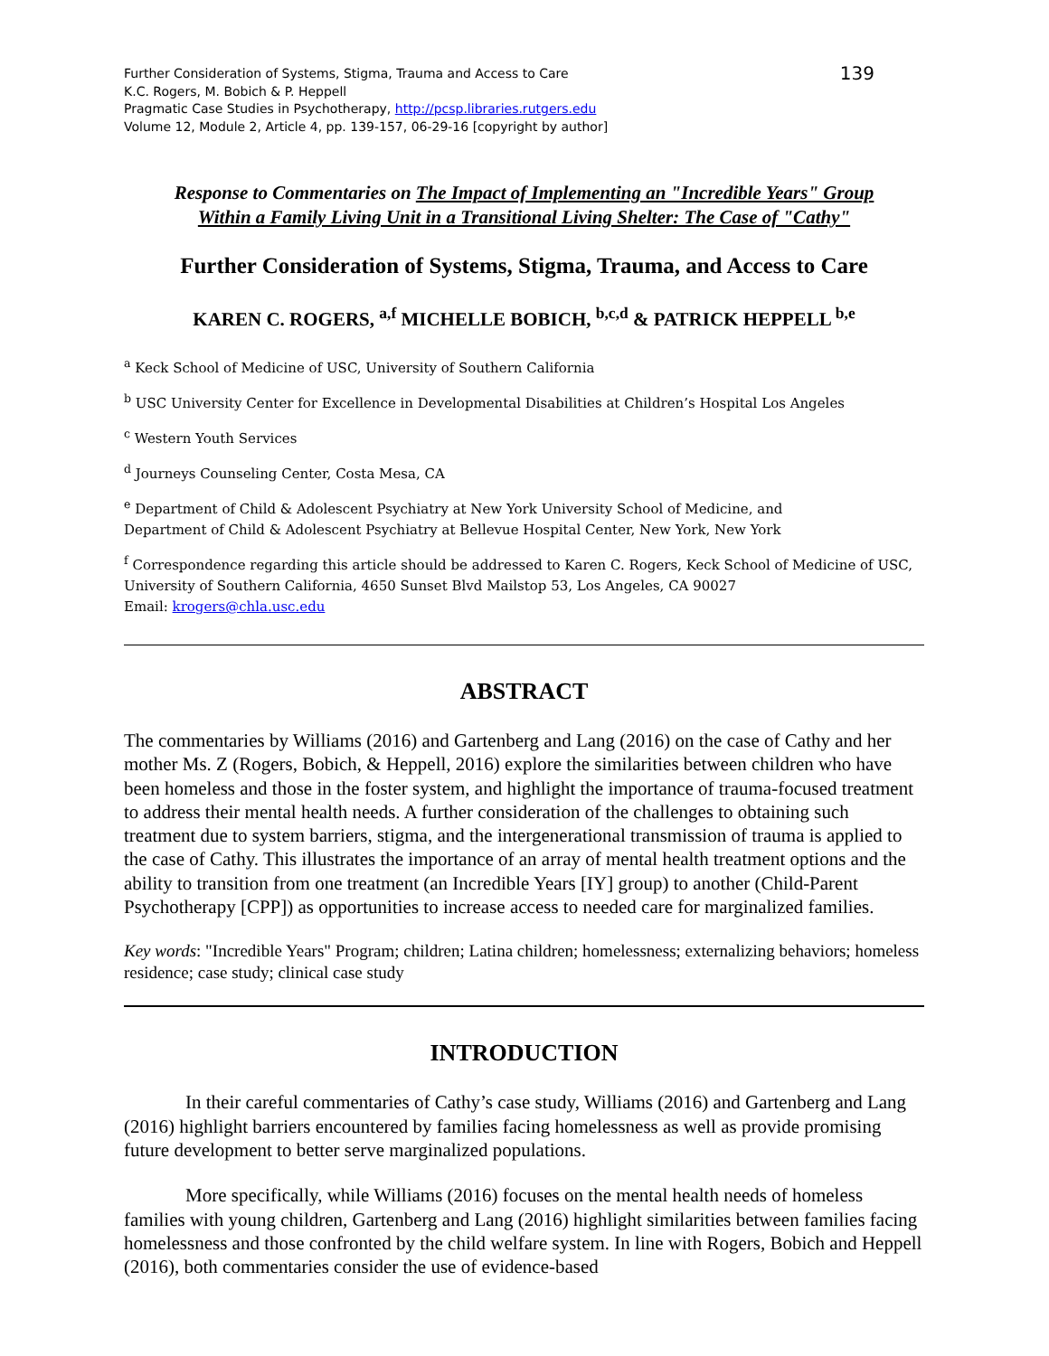Further Consideration of Systems, Stigma, Trauma and Access to Care
K.C. Rogers, M. Bobich & P. Heppell
Pragmatic Case Studies in Psychotherapy, http://pcsp.libraries.rutgers.edu
Volume 12, Module 2, Article 4, pp. 139-157, 06-29-16 [copyright by author]
139
Response to Commentaries on The Impact of Implementing an "Incredible Years" Group
Within a Family Living Unit in a Transitional Living Shelter: The Case of "Cathy"
Further Consideration of Systems, Stigma, Trauma, and Access to Care
KAREN C. ROGERS, <sup>a,f</sup> MICHELLE BOBICH, <sup>b,c,d</sup> & PATRICK HEPPELL <sup>b,e</sup>
<sup>a</sup> Keck School of Medicine of USC, University of Southern California
<sup>b</sup> USC University Center for Excellence in Developmental Disabilities at Children’s Hospital Los Angeles
<sup>c</sup> Western Youth Services
<sup>d</sup> Journeys Counseling Center, Costa Mesa, CA
<sup>e</sup> Department of Child & Adolescent Psychiatry at New York University School of Medicine, and
Department of Child & Adolescent Psychiatry at Bellevue Hospital Center, New York, New York
<sup>f</sup> Correspondence regarding this article should be addressed to Karen C. Rogers, Keck School of Medicine of USC, University of Southern California, 4650 Sunset Blvd Mailstop 53, Los Angeles, CA 90027
Email: krogers@chla.usc.edu
ABSTRACT
The commentaries by Williams (2016) and Gartenberg and Lang (2016) on the case of Cathy and her mother Ms. Z (Rogers, Bobich, & Heppell, 2016) explore the similarities between children who have been homeless and those in the foster system, and highlight the importance of trauma-focused treatment to address their mental health needs. A further consideration of the challenges to obtaining such treatment due to system barriers, stigma, and the intergenerational transmission of trauma is applied to the case of Cathy. This illustrates the importance of an array of mental health treatment options and the ability to transition from one treatment (an Incredible Years [IY] group) to another (Child-Parent Psychotherapy [CPP]) as opportunities to increase access to needed care for marginalized families.
Key words: "Incredible Years" Program; children; Latina children; homelessness; externalizing behaviors; homeless residence; case study; clinical case study
INTRODUCTION
In their careful commentaries of Cathy’s case study, Williams (2016) and Gartenberg and Lang (2016) highlight barriers encountered by families facing homelessness as well as provide promising future development to better serve marginalized populations.
More specifically, while Williams (2016) focuses on the mental health needs of homeless families with young children, Gartenberg and Lang (2016) highlight similarities between families facing homelessness and those confronted by the child welfare system. In line with Rogers, Bobich and Heppell (2016), both commentaries consider the use of evidence-based